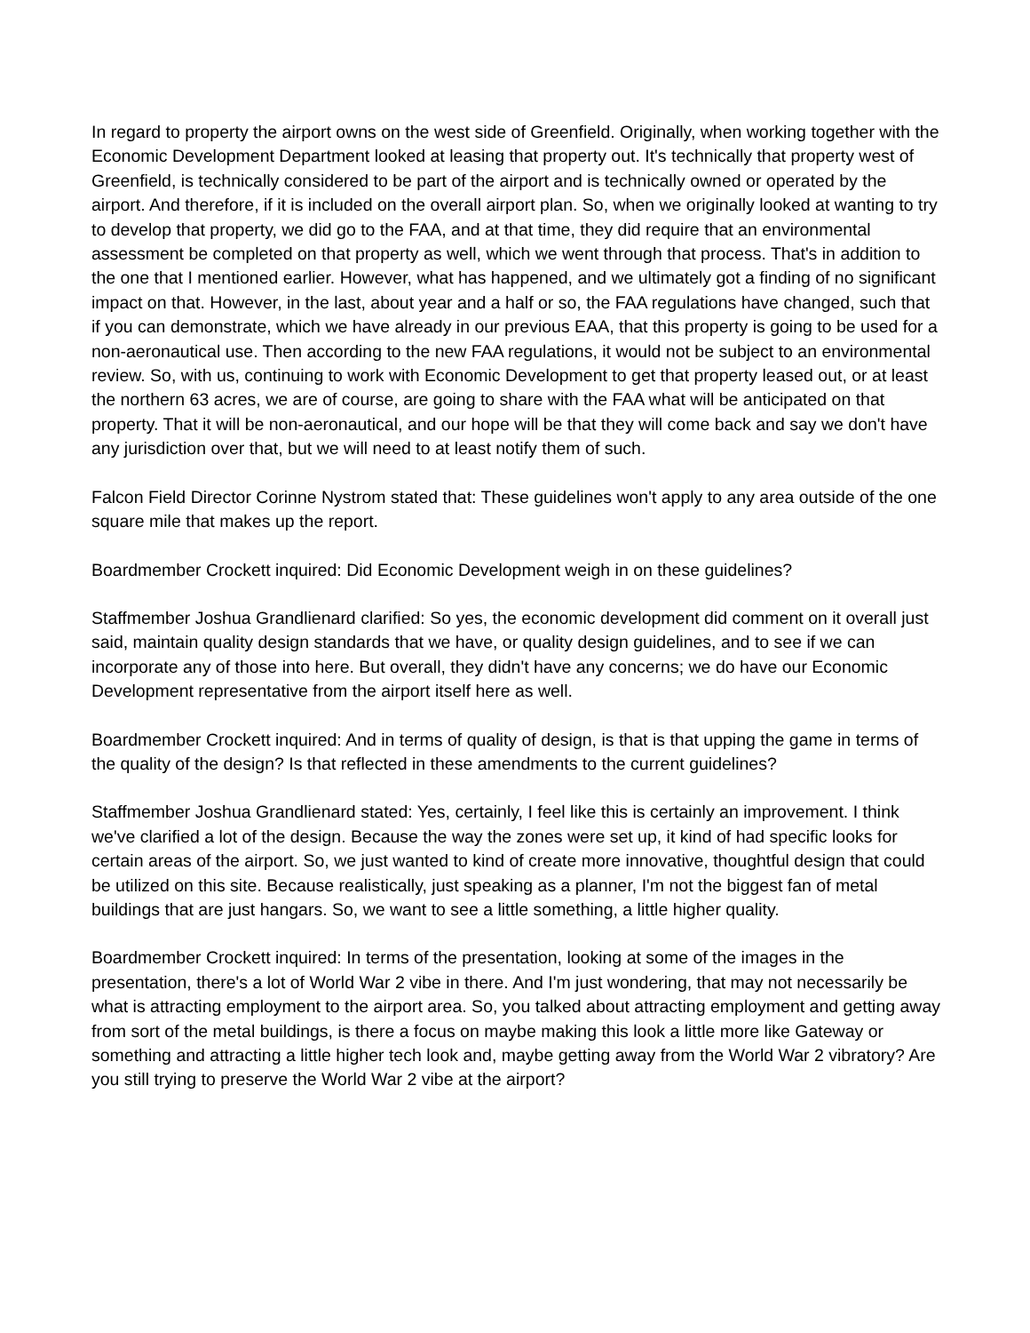In regard to property the airport owns on the west side of Greenfield. Originally, when working together with the Economic Development Department looked at leasing that property out. It's technically that property west of Greenfield, is technically considered to be part of the airport and is technically owned or operated by the airport. And therefore, if it is included on the overall airport plan. So, when we originally looked at wanting to try to develop that property, we did go to the FAA, and at that time, they did require that an environmental assessment be completed on that property as well, which we went through that process. That's in addition to the one that I mentioned earlier. However, what has happened, and we ultimately got a finding of no significant impact on that. However, in the last, about year and a half or so, the FAA regulations have changed, such that if you can demonstrate, which we have already in our previous EAA, that this property is going to be used for a non-aeronautical use. Then according to the new FAA regulations, it would not be subject to an environmental review. So, with us, continuing to work with Economic Development to get that property leased out, or at least the northern 63 acres, we are of course, are going to share with the FAA what will be anticipated on that property. That it will be non-aeronautical, and our hope will be that they will come back and say we don't have any jurisdiction over that, but we will need to at least notify them of such.
Falcon Field Director Corinne Nystrom stated that: These guidelines won't apply to any area outside of the one square mile that makes up the report.
Boardmember Crockett inquired: Did Economic Development weigh in on these guidelines?
Staffmember Joshua Grandlienard clarified: So yes, the economic development did comment on it overall just said, maintain quality design standards that we have, or quality design guidelines, and to see if we can incorporate any of those into here. But overall, they didn't have any concerns; we do have our Economic Development representative from the airport itself here as well.
Boardmember Crockett inquired: And in terms of quality of design, is that is that upping the game in terms of the quality of the design? Is that reflected in these amendments to the current guidelines?
Staffmember Joshua Grandlienard stated: Yes, certainly, I feel like this is certainly an improvement. I think we've clarified a lot of the design. Because the way the zones were set up, it kind of had specific looks for certain areas of the airport. So, we just wanted to kind of create more innovative, thoughtful design that could be utilized on this site. Because realistically, just speaking as a planner, I'm not the biggest fan of metal buildings that are just hangars. So, we want to see a little something, a little higher quality.
Boardmember Crockett inquired: In terms of the presentation, looking at some of the images in the presentation, there's a lot of World War 2 vibe in there. And I'm just wondering, that may not necessarily be what is attracting employment to the airport area. So, you talked about attracting employment and getting away from sort of the metal buildings, is there a focus on maybe making this look a little more like Gateway or something and attracting a little higher tech look and, maybe getting away from the World War 2 vibratory? Are you still trying to preserve the World War 2 vibe at the airport?